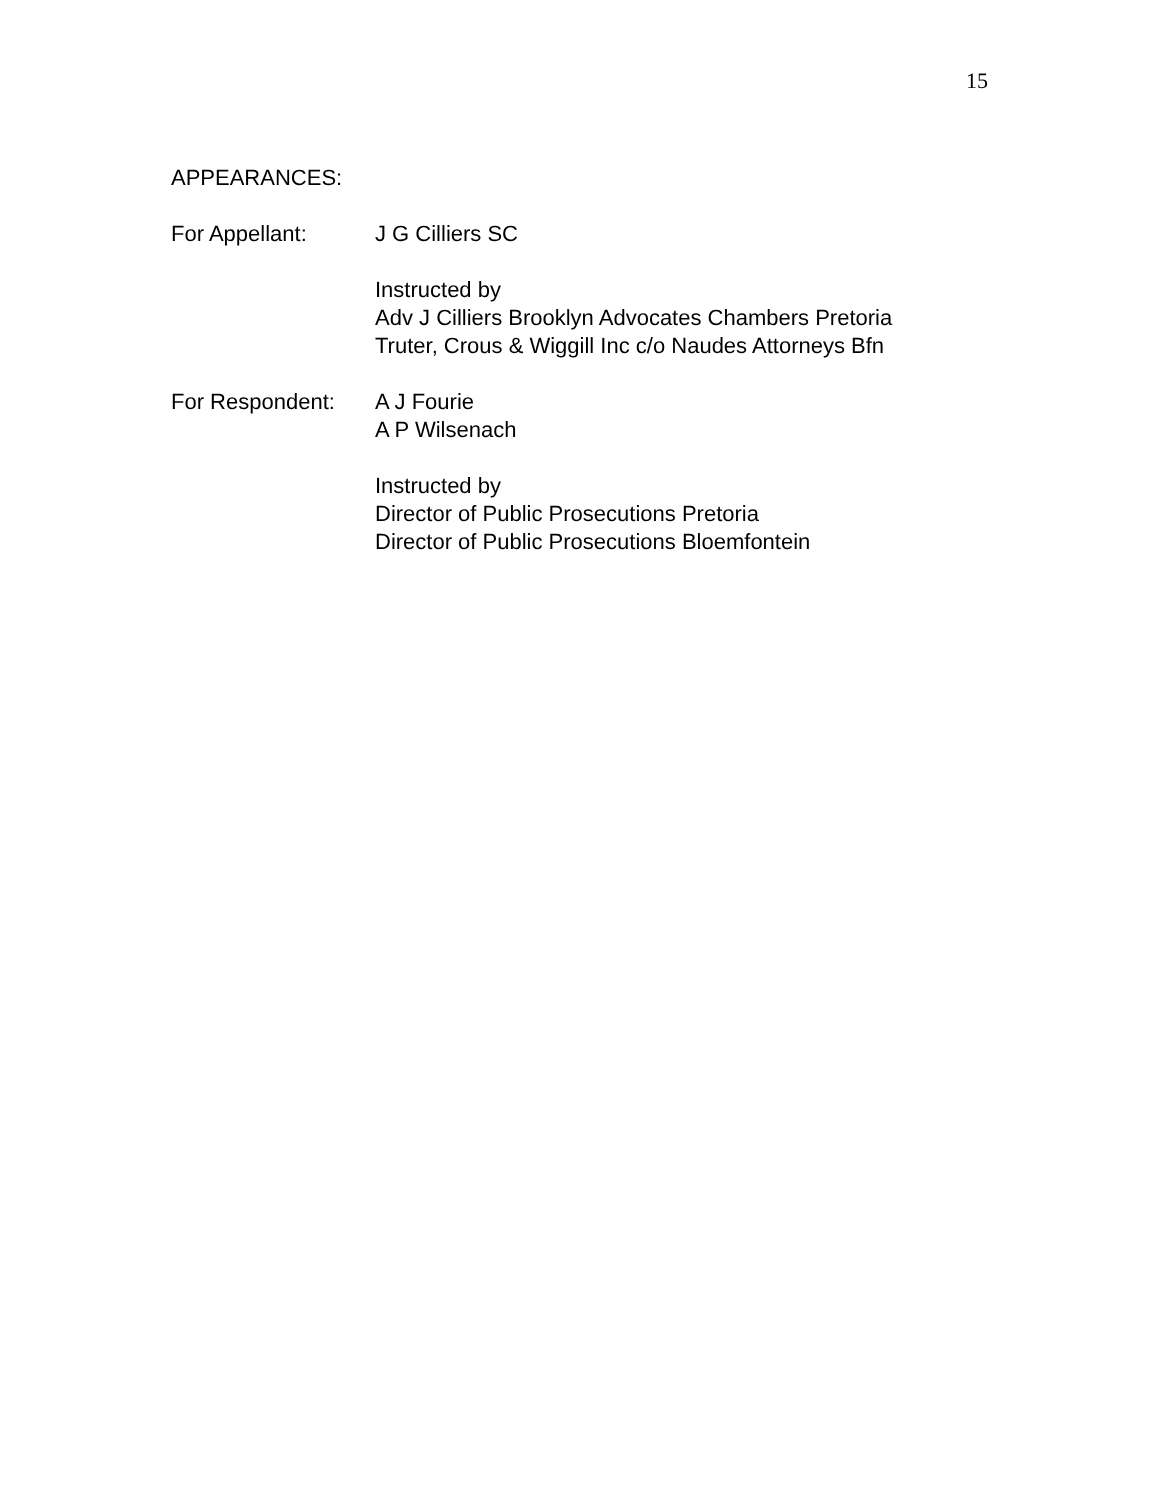15
APPEARANCES:
For Appellant: J G Cilliers SC
Instructed by
Adv J Cilliers Brooklyn Advocates Chambers Pretoria
Truter, Crous & Wiggill Inc c/o Naudes Attorneys Bfn
For Respondent: A J Fourie
A P Wilsenach
Instructed by
Director of Public Prosecutions Pretoria
Director of Public Prosecutions Bloemfontein